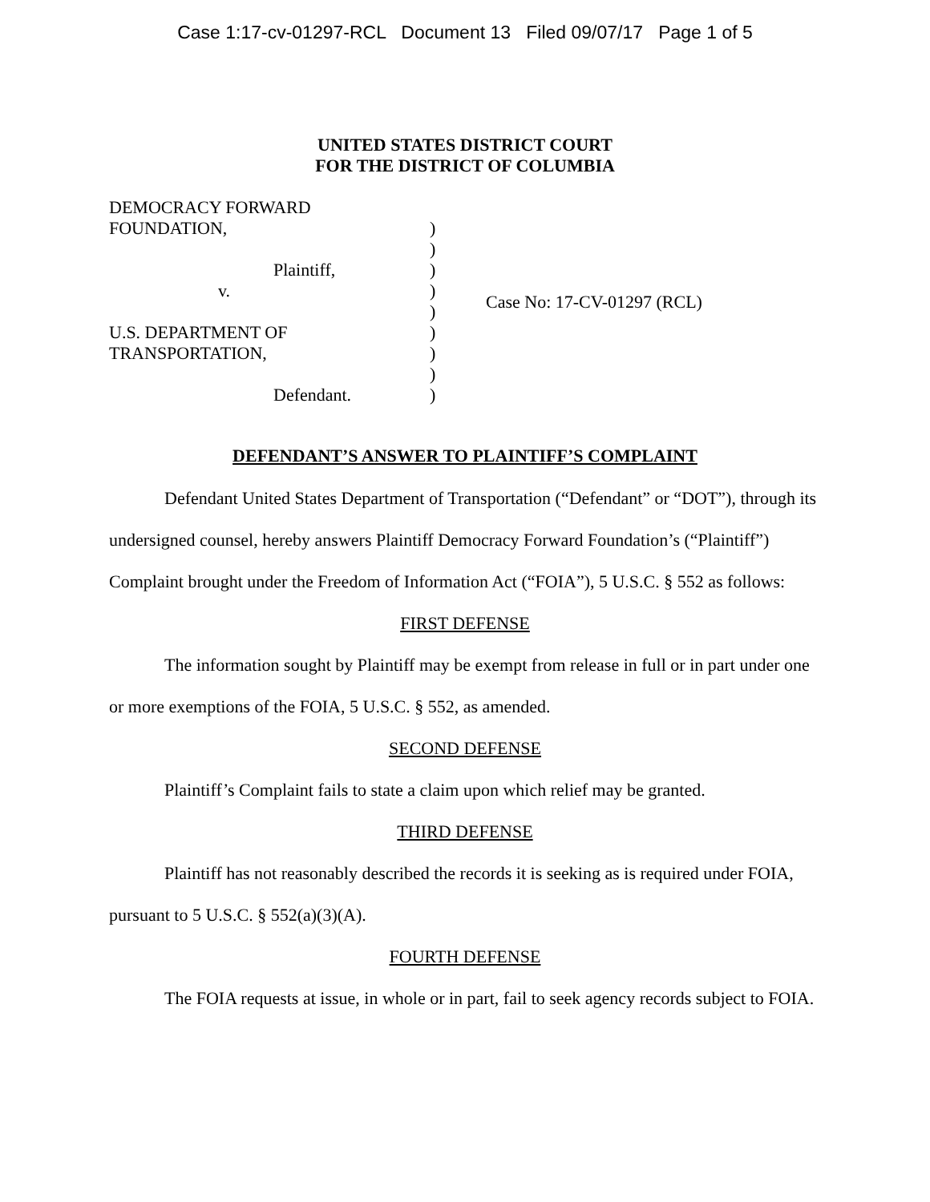Case 1:17-cv-01297-RCL Document 13 Filed 09/07/17 Page 1 of 5
UNITED STATES DISTRICT COURT
FOR THE DISTRICT OF COLUMBIA
DEMOCRACY FORWARD
FOUNDATION,
Plaintiff,
v.
U.S. DEPARTMENT OF
TRANSPORTATION,
Defendant.
)
)
)
)
)
)
)
)
)
Case No: 17-CV-01297 (RCL)
DEFENDANT’S ANSWER TO PLAINTIFF’S COMPLAINT
Defendant United States Department of Transportation (“Defendant” or “DOT”), through its undersigned counsel, hereby answers Plaintiff Democracy Forward Foundation’s (“Plaintiff”) Complaint brought under the Freedom of Information Act (“FOIA”), 5 U.S.C. § 552 as follows:
FIRST DEFENSE
The information sought by Plaintiff may be exempt from release in full or in part under one or more exemptions of the FOIA, 5 U.S.C. § 552, as amended.
SECOND DEFENSE
Plaintiff’s Complaint fails to state a claim upon which relief may be granted.
THIRD DEFENSE
Plaintiff has not reasonably described the records it is seeking as is required under FOIA, pursuant to 5 U.S.C. § 552(a)(3)(A).
FOURTH DEFENSE
The FOIA requests at issue, in whole or in part, fail to seek agency records subject to FOIA.